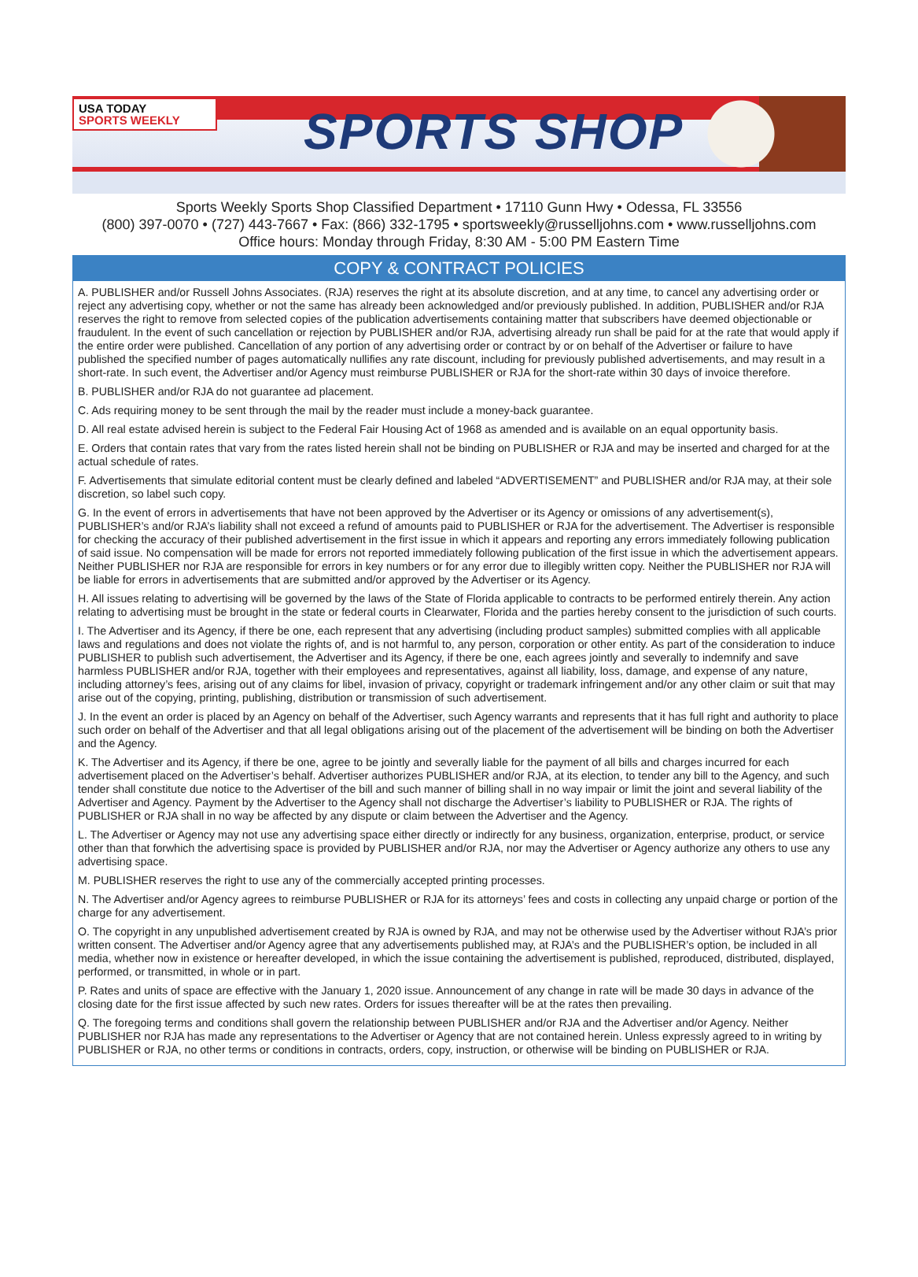USA TODAY
SPORTS WEEKLY
SPORTS SHOP
Sports Weekly Sports Shop Classified Department • 17110 Gunn Hwy • Odessa, FL 33556
(800) 397-0070 • (727) 443-7667 • Fax: (866) 332-1795 • sportsweekly@russelljohns.com • www.russelljohns.com
Office hours: Monday through Friday, 8:30 AM - 5:00 PM Eastern Time
COPY & CONTRACT POLICIES
A. PUBLISHER and/or Russell Johns Associates. (RJA) reserves the right at its absolute discretion, and at any time, to cancel any advertising order or reject any advertising copy, whether or not the same has already been acknowledged and/or previously published. In addition, PUBLISHER and/or RJA reserves the right to remove from selected copies of the publication advertisements containing matter that subscribers have deemed objectionable or fraudulent. In the event of such cancellation or rejection by PUBLISHER and/or RJA, advertising already run shall be paid for at the rate that would apply if the entire order were published. Cancellation of any portion of any advertising order or contract by or on behalf of the Advertiser or failure to have published the specified number of pages automatically nullifies any rate discount, including for previously published advertisements, and may result in a short-rate. In such event, the Advertiser and/or Agency must reimburse PUBLISHER or RJA for the short-rate within 30 days of invoice therefore.
B. PUBLISHER and/or RJA do not guarantee ad placement.
C. Ads requiring money to be sent through the mail by the reader must include a money-back guarantee.
D. All real estate advised herein is subject to the Federal Fair Housing Act of 1968 as amended and is available on an equal opportunity basis.
E. Orders that contain rates that vary from the rates listed herein shall not be binding on PUBLISHER or RJA and may be inserted and charged for at the actual schedule of rates.
F. Advertisements that simulate editorial content must be clearly defined and labeled “ADVERTISEMENT” and PUBLISHER and/or RJA may, at their sole discretion, so label such copy.
G. In the event of errors in advertisements that have not been approved by the Advertiser or its Agency or omissions of any advertisement(s), PUBLISHER’s and/or RJA’s liability shall not exceed a refund of amounts paid to PUBLISHER or RJA for the advertisement. The Advertiser is responsible for checking the accuracy of their published advertisement in the first issue in which it appears and reporting any errors immediately following publication of said issue. No compensation will be made for errors not reported immediately following publication of the first issue in which the advertisement appears. Neither PUBLISHER nor RJA are responsible for errors in key numbers or for any error due to illegibly written copy. Neither the PUBLISHER nor RJA will be liable for errors in advertisements that are submitted and/or approved by the Advertiser or its Agency.
H. All issues relating to advertising will be governed by the laws of the State of Florida applicable to contracts to be performed entirely therein. Any action relating to advertising must be brought in the state or federal courts in Clearwater, Florida and the parties hereby consent to the jurisdiction of such courts.
I. The Advertiser and its Agency, if there be one, each represent that any advertising (including product samples) submitted complies with all applicable laws and regulations and does not violate the rights of, and is not harmful to, any person, corporation or other entity. As part of the consideration to induce PUBLISHER to publish such advertisement, the Advertiser and its Agency, if there be one, each agrees jointly and severally to indemnify and save harmless PUBLISHER and/or RJA, together with their employees and representatives, against all liability, loss, damage, and expense of any nature, including attorney’s fees, arising out of any claims for libel, invasion of privacy, copyright or trademark infringement and/or any other claim or suit that may arise out of the copying, printing, publishing, distribution or transmission of such advertisement.
J. In the event an order is placed by an Agency on behalf of the Advertiser, such Agency warrants and represents that it has full right and authority to place such order on behalf of the Advertiser and that all legal obligations arising out of the placement of the advertisement will be binding on both the Advertiser and the Agency.
K. The Advertiser and its Agency, if there be one, agree to be jointly and severally liable for the payment of all bills and charges incurred for each advertisement placed on the Advertiser’s behalf. Advertiser authorizes PUBLISHER and/or RJA, at its election, to tender any bill to the Agency, and such tender shall constitute due notice to the Advertiser of the bill and such manner of billing shall in no way impair or limit the joint and several liability of the Advertiser and Agency. Payment by the Advertiser to the Agency shall not discharge the Advertiser’s liability to PUBLISHER or RJA. The rights of PUBLISHER or RJA shall in no way be affected by any dispute or claim between the Advertiser and the Agency.
L. The Advertiser or Agency may not use any advertising space either directly or indirectly for any business, organization, enterprise, product, or service other than that forwhich the advertising space is provided by PUBLISHER and/or RJA, nor may the Advertiser or Agency authorize any others to use any advertising space.
M. PUBLISHER reserves the right to use any of the commercially accepted printing processes.
N. The Advertiser and/or Agency agrees to reimburse PUBLISHER or RJA for its attorneys’ fees and costs in collecting any unpaid charge or portion of the charge for any advertisement.
O. The copyright in any unpublished advertisement created by RJA is owned by RJA, and may not be otherwise used by the Advertiser without RJA’s prior written consent. The Advertiser and/or Agency agree that any advertisements published may, at RJA’s and the PUBLISHER’s option, be included in all media, whether now in existence or hereafter developed, in which the issue containing the advertisement is published, reproduced, distributed, displayed, performed, or transmitted, in whole or in part.
P. Rates and units of space are effective with the January 1, 2020 issue. Announcement of any change in rate will be made 30 days in advance of the closing date for the first issue affected by such new rates. Orders for issues thereafter will be at the rates then prevailing.
Q. The foregoing terms and conditions shall govern the relationship between PUBLISHER and/or RJA and the Advertiser and/or Agency. Neither PUBLISHER nor RJA has made any representations to the Advertiser or Agency that are not contained herein. Unless expressly agreed to in writing by PUBLISHER or RJA, no other terms or conditions in contracts, orders, copy, instruction, or otherwise will be binding on PUBLISHER or RJA.